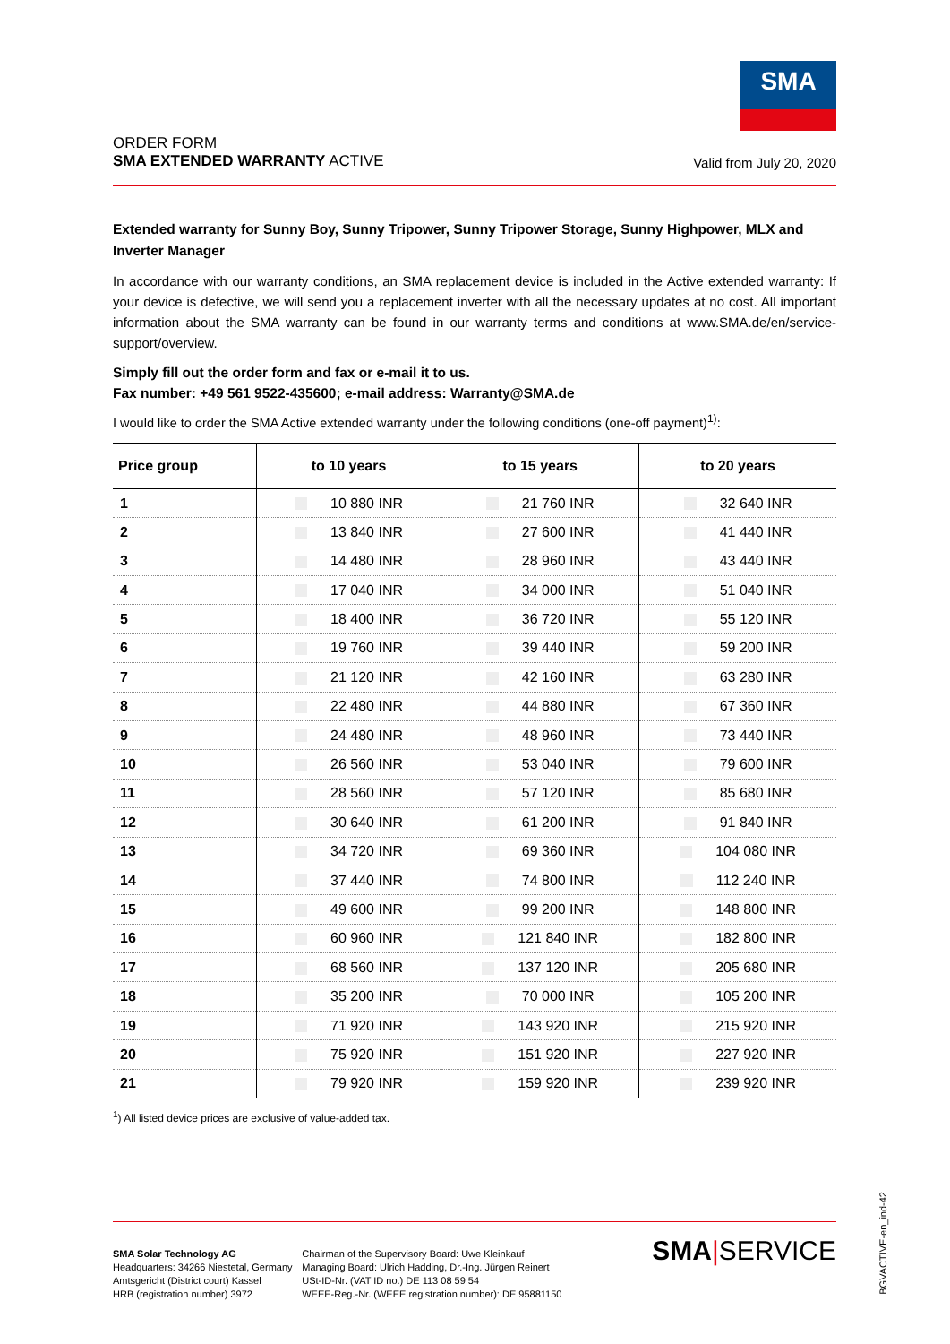SMA
ORDER FORM
SMA EXTENDED WARRANTY ACTIVE
Valid from July 20, 2020
Extended warranty for Sunny Boy, Sunny Tripower, Sunny Tripower Storage, Sunny Highpower, MLX and Inverter Manager
In accordance with our warranty conditions, an SMA replacement device is included in the Active extended warranty: If your device is defective, we will send you a replacement inverter with all the necessary updates at no cost. All important information about the SMA warranty can be found in our warranty terms and conditions at www.SMA.de/en/service-support/overview.
Simply fill out the order form and fax or e-mail it to us.
Fax number: +49 561 9522-435600; e-mail address: Warranty@SMA.de
I would like to order the SMA Active extended warranty under the following conditions (one-off payment)<sup>1)</sup>:
| Price group | to 10 years | to 15 years | to 20 years |
| --- | --- | --- | --- |
| 1 | 10 880 INR | 21 760 INR | 32 640 INR |
| 2 | 13 840 INR | 27 600 INR | 41 440 INR |
| 3 | 14 480 INR | 28 960 INR | 43 440 INR |
| 4 | 17 040 INR | 34 000 INR | 51 040 INR |
| 5 | 18 400 INR | 36 720 INR | 55 120 INR |
| 6 | 19 760 INR | 39 440 INR | 59 200 INR |
| 7 | 21 120 INR | 42 160 INR | 63 280 INR |
| 8 | 22 480 INR | 44 880 INR | 67 360 INR |
| 9 | 24 480 INR | 48 960 INR | 73 440 INR |
| 10 | 26 560 INR | 53 040 INR | 79 600 INR |
| 11 | 28 560 INR | 57 120 INR | 85 680 INR |
| 12 | 30 640 INR | 61 200 INR | 91 840 INR |
| 13 | 34 720 INR | 69 360 INR | 104 080 INR |
| 14 | 37 440 INR | 74 800 INR | 112 240 INR |
| 15 | 49 600 INR | 99 200 INR | 148 800 INR |
| 16 | 60 960 INR | 121 840 INR | 182 800 INR |
| 17 | 68 560 INR | 137 120 INR | 205 680 INR |
| 18 | 35 200 INR | 70 000 INR | 105 200 INR |
| 19 | 71 920 INR | 143 920 INR | 215 920 INR |
| 20 | 75 920 INR | 151 920 INR | 227 920 INR |
| 21 | 79 920 INR | 159 920 INR | 239 920 INR |
<sup>1</sup>) All listed device prices are exclusive of value-added tax.
SMA Solar Technology AG
Headquarters: 34266 Niestetal, Germany
Amtsgericht (District court) Kassel
HRB (registration number) 3972
Chairman of the Supervisory Board: Uwe Kleinkauf
Managing Board: Ulrich Hadding, Dr.-Ing. Jürgen Reinert
USt-ID-Nr. (VAT ID no.) DE 113 08 59 54
WEEE-Reg.-Nr. (WEEE registration number): DE 95881150
SMA|SERVICE
BGVACTIVE-en_ind-42